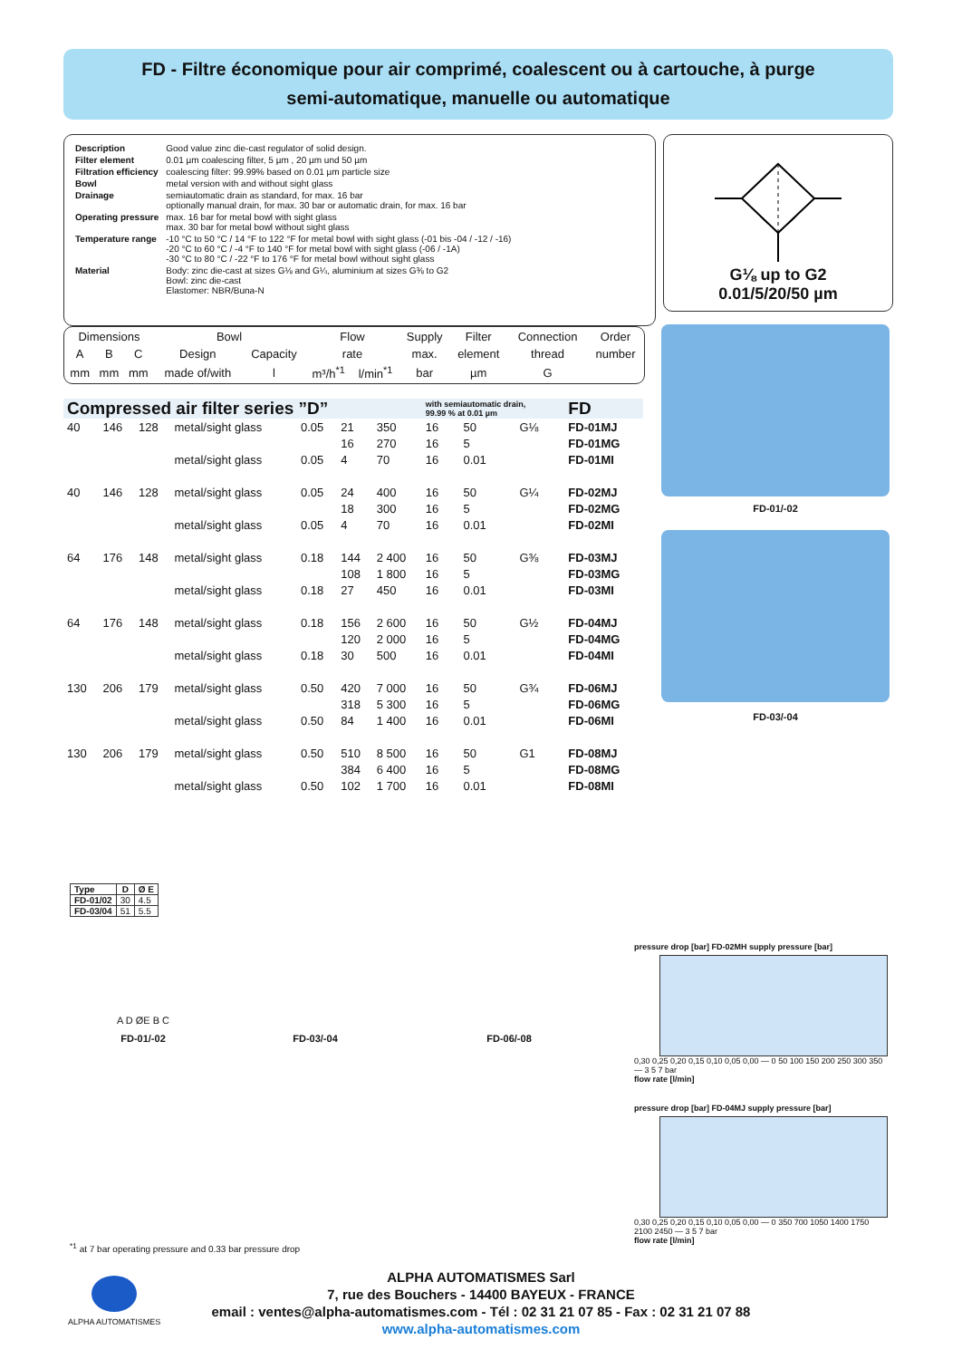FD - Filtre économique pour air comprimé, coalescent ou à cartouche, à purge
semi-automatique, manuelle ou automatique
| Description | Good value zinc die-cast regulator of solid design. |
| Filter element | 0.01 µm coalescing filter, 5 µm , 20 µm und 50 µm |
| Filtration efficiency | coalescing filter: 99.99% based on 0.01 µm particle size |
| Bowl | metal version with and without sight glass |
| Drainage | semiautomatic drain as standard, for max. 16 bar optionally manual drain, for max. 30 bar or automatic drain, for max. 16 bar |
| Operating pressure | max. 16 bar for metal bowl with sight glass max. 30 bar for metal bowl without sight glass |
| Temperature range | -10 °C to 50 °C / 14 °F to 122 °F for metal bowl with sight glass (-01 bis -04 / -12 / -16) -20 °C to 60 °C / -4 °F to 140 °F for metal bowl with sight glass (-06 / -1A) -30 °C to 80 °C / -22 °F to 176 °F for metal bowl without sight glass |
| Material | Body: zinc die-cast at sizes G⅛ and G¼, aluminium at sizes G⅜ to G2 Bowl: zinc die-cast Elastomer: NBR/Buna-N |
G⅛ up to G2
0.01/5/20/50 µm
| Dimensions | | | Bowl | | Flow | | Supply | Filter | Connection | Order |
| A | B | C | Design | Capacity | rate | | max. | element | thread | number |
| mm | mm | mm | made of/with | l | m³/h<sup>*1</sup> | l/min<sup>*1</sup> | bar | µm | G | |
| Compressed air filter series ”D” | | | | | | | with semiautomatic drain, 99.99 % at 0.01 µm | | | FD |
| 40 | 146 | 128 | metal/sight glass | 0.05 | 21 | 350 | 16 | 50 | G⅛ | FD-01MJ |
| | | | | | 16 | 270 | 16 | 5 | | FD-01MG |
| | | | metal/sight glass | 0.05 | 4 | 70 | 16 | 0.01 | | FD-01MI |
| 40 | 146 | 128 | metal/sight glass | 0.05 | 24 | 400 | 16 | 50 | G¼ | FD-02MJ |
| | | | | | 18 | 300 | 16 | 5 | | FD-02MG |
| | | | metal/sight glass | 0.05 | 4 | 70 | 16 | 0.01 | | FD-02MI |
| 64 | 176 | 148 | metal/sight glass | 0.18 | 144 | 2 400 | 16 | 50 | G⅜ | FD-03MJ |
| | | | | | 108 | 1 800 | 16 | 5 | | FD-03MG |
| | | | metal/sight glass | 0.18 | 27 | 450 | 16 | 0.01 | | FD-03MI |
| 64 | 176 | 148 | metal/sight glass | 0.18 | 156 | 2 600 | 16 | 50 | G½ | FD-04MJ |
| | | | | | 120 | 2 000 | 16 | 5 | | FD-04MG |
| | | | metal/sight glass | 0.18 | 30 | 500 | 16 | 0.01 | | FD-04MI |
| 130 | 206 | 179 | metal/sight glass | 0.50 | 420 | 7 000 | 16 | 50 | G¾ | FD-06MJ |
| | | | | | 318 | 5 300 | 16 | 5 | | FD-06MG |
| | | | metal/sight glass | 0.50 | 84 | 1 400 | 16 | 0.01 | | FD-06MI |
| 130 | 206 | 179 | metal/sight glass | 0.50 | 510 | 8 500 | 16 | 50 | G1 | FD-08MJ |
| | | | | | 384 | 6 400 | 16 | 5 | | FD-08MG |
| | | | metal/sight glass | 0.50 | 102 | 1 700 | 16 | 0.01 | | FD-08MI |
FD-01/-02
FD-03/-04
| Type | D | Ø E |
| --- | --- | --- |
| FD-01/02 | 30 | 4.5 |
| FD-03/04 | 51 | 5.5 |
A D ØE B C
FD-01/-02 FD-03/-04 FD-06/-08
pressure drop [bar] FD-02MH supply pressure [bar]
0,30 0,25 0,20 0,15 0,10 0,05 0,00 — 0 50 100 150 200 250 300 350 — 3 5 7 bar
flow rate [l/min]
pressure drop [bar] FD-04MJ supply pressure [bar]
0,30 0,25 0,20 0,15 0,10 0,05 0,00 — 0 350 700 1050 1400 1750 2100 2450 — 3 5 7 bar
flow rate [l/min]
<sup>*1</sup> at 7 bar operating pressure and 0.33 bar pressure drop
ALPHA AUTOMATISMES
ALPHA AUTOMATISMES Sarl
7, rue des Bouchers - 14400 BAYEUX - FRANCE
email : ventes@alpha-automatismes.com - Tél : 02 31 21 07 85 - Fax : 02 31 21 07 88
www.alpha-automatismes.com